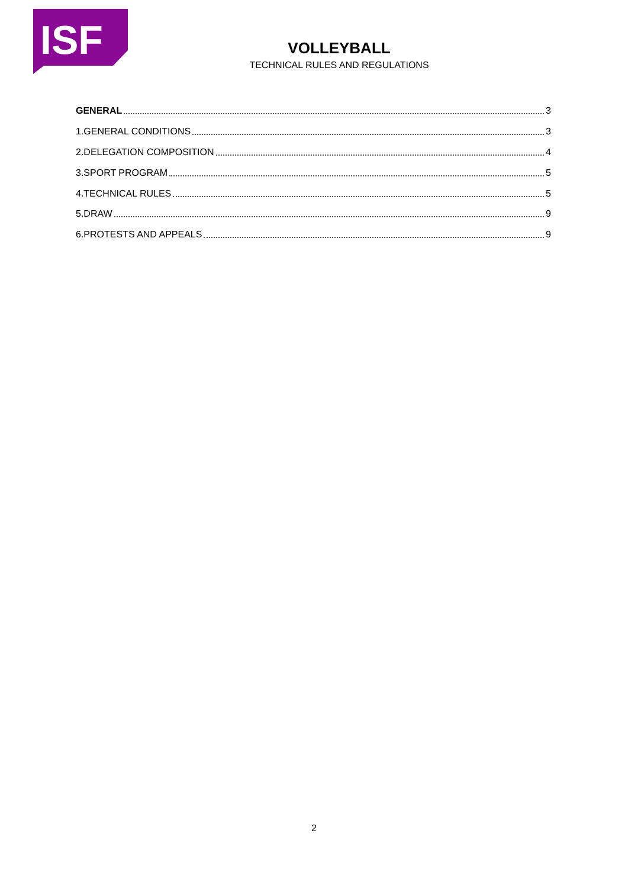ISF
VOLLEYBALL
TECHNICAL RULES AND REGULATIONS
GENERAL 3
1.GENERAL CONDITIONS 3
2.DELEGATION COMPOSITION 4
3.SPORT PROGRAM 5
4.TECHNICAL RULES 5
5.DRAW 9
6.PROTESTS AND APPEALS 9
2